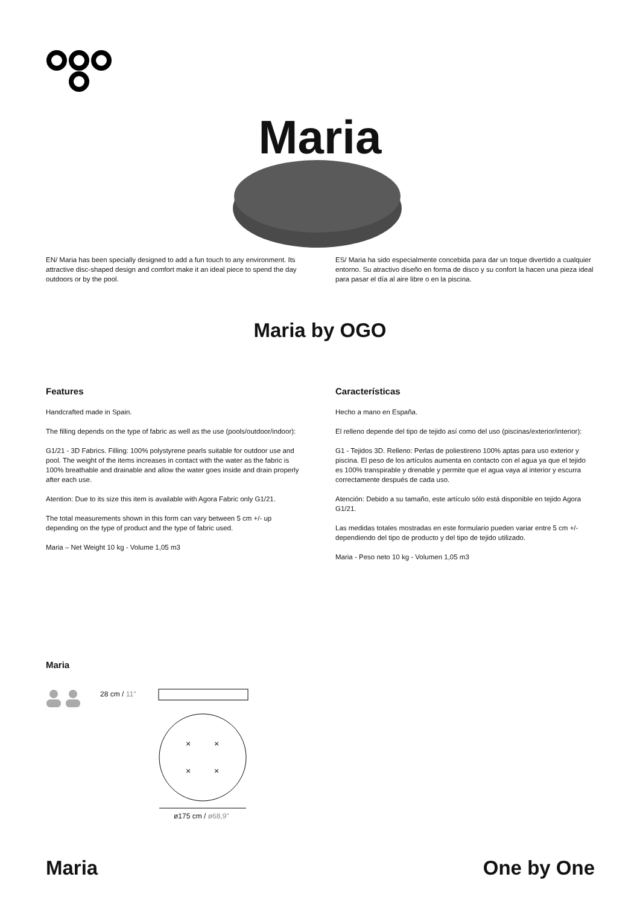Maria
EN/ Maria has been specially designed to add a fun touch to any environment. Its attractive disc-shaped design and comfort make it an ideal piece to spend the day outdoors or by the pool.
ES/ Maria ha sido especialmente concebida para dar un toque divertido a cualquier entorno. Su atractivo diseño en forma de disco y su confort la hacen una pieza ideal para pasar el día al aire libre o en la piscina.
Maria by OGO
Features
Handcrafted made in Spain.
The filling depends on the type of fabric as well as the use (pools/outdoor/indoor):
G1/21 - 3D Fabrics. Filling: 100% polystyrene pearls suitable for outdoor use and pool. The weight of the items increases in contact with the water as the fabric is 100% breathable and drainable and allow the water goes inside and drain properly after each use.
Atention: Due to its size this item is available with Agora Fabric only G1/21.
The total measurements shown in this form can vary between 5 cm +/- up depending on the type of product and the type of fabric used.
Maria – Net Weight 10 kg - Volume 1,05 m3
Características
Hecho a mano en España.
El relleno depende del tipo de tejido así como del uso (piscinas/exterior/interior):
G1 - Tejidos 3D. Relleno: Perlas de poliestireno 100% aptas para uso exterior y piscina. El peso de los artículos aumenta en contacto con el agua ya que el tejido es 100% transpirable y drenable y permite que el agua vaya al interior y escurra correctamente después de cada uso.
Atención: Debido a su tamaño, este artículo sólo está disponible en tejido Agora G1/21.
Las medidas totales mostradas en este formulario pueden variar entre 5 cm +/- dependiendo del tipo de producto y del tipo de tejido utilizado.
Maria - Peso neto 10 kg - Volumen 1,05 m3
Maria
28 cm / 11"
×
×
×
×
ø175 cm / ø68,9"
Maria One by One